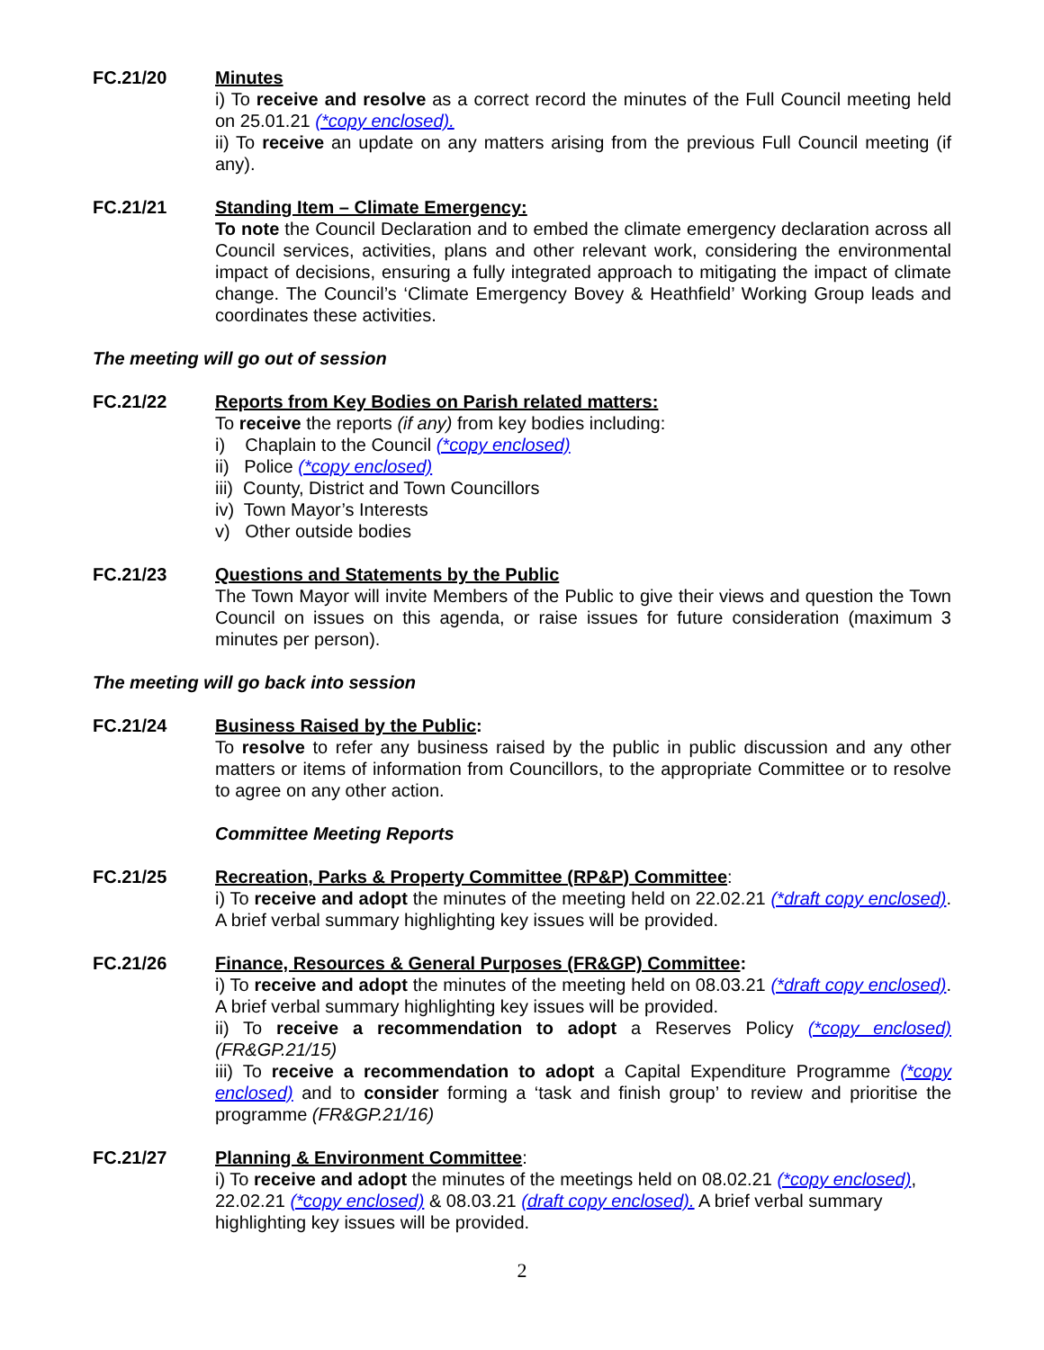FC.21/20 Minutes
i) To receive and resolve as a correct record the minutes of the Full Council meeting held on 25.01.21 (*copy enclosed).
ii) To receive an update on any matters arising from the previous Full Council meeting (if any).
FC.21/21 Standing Item – Climate Emergency:
To note the Council Declaration and to embed the climate emergency declaration across all Council services, activities, plans and other relevant work, considering the environmental impact of decisions, ensuring a fully integrated approach to mitigating the impact of climate change. The Council’s ‘Climate Emergency Bovey & Heathfield’ Working Group leads and coordinates these activities.
The meeting will go out of session
FC.21/22 Reports from Key Bodies on Parish related matters:
To receive the reports (if any) from key bodies including:
i) Chaplain to the Council (*copy enclosed)
ii) Police (*copy enclosed)
iii) County, District and Town Councillors
iv) Town Mayor’s Interests
v) Other outside bodies
FC.21/23 Questions and Statements by the Public
The Town Mayor will invite Members of the Public to give their views and question the Town Council on issues on this agenda, or raise issues for future consideration (maximum 3 minutes per person).
The meeting will go back into session
FC.21/24 Business Raised by the Public:
To resolve to refer any business raised by the public in public discussion and any other matters or items of information from Councillors, to the appropriate Committee or to resolve to agree on any other action.
Committee Meeting Reports
FC.21/25 Recreation, Parks & Property Committee (RP&P) Committee:
i) To receive and adopt the minutes of the meeting held on 22.02.21 (*draft copy enclosed). A brief verbal summary highlighting key issues will be provided.
FC.21/26 Finance, Resources & General Purposes (FR&GP) Committee:
i) To receive and adopt the minutes of the meeting held on 08.03.21 (*draft copy enclosed). A brief verbal summary highlighting key issues will be provided.
ii) To receive a recommendation to adopt a Reserves Policy (*copy enclosed) (FR&GP.21/15)
iii) To receive a recommendation to adopt a Capital Expenditure Programme (*copy enclosed) and to consider forming a ‘task and finish group’ to review and prioritise the programme (FR&GP.21/16)
FC.21/27 Planning & Environment Committee:
i) To receive and adopt the minutes of the meetings held on 08.02.21 (*copy enclosed), 22.02.21 (*copy enclosed) & 08.03.21 (draft copy enclosed). A brief verbal summary highlighting key issues will be provided.
2